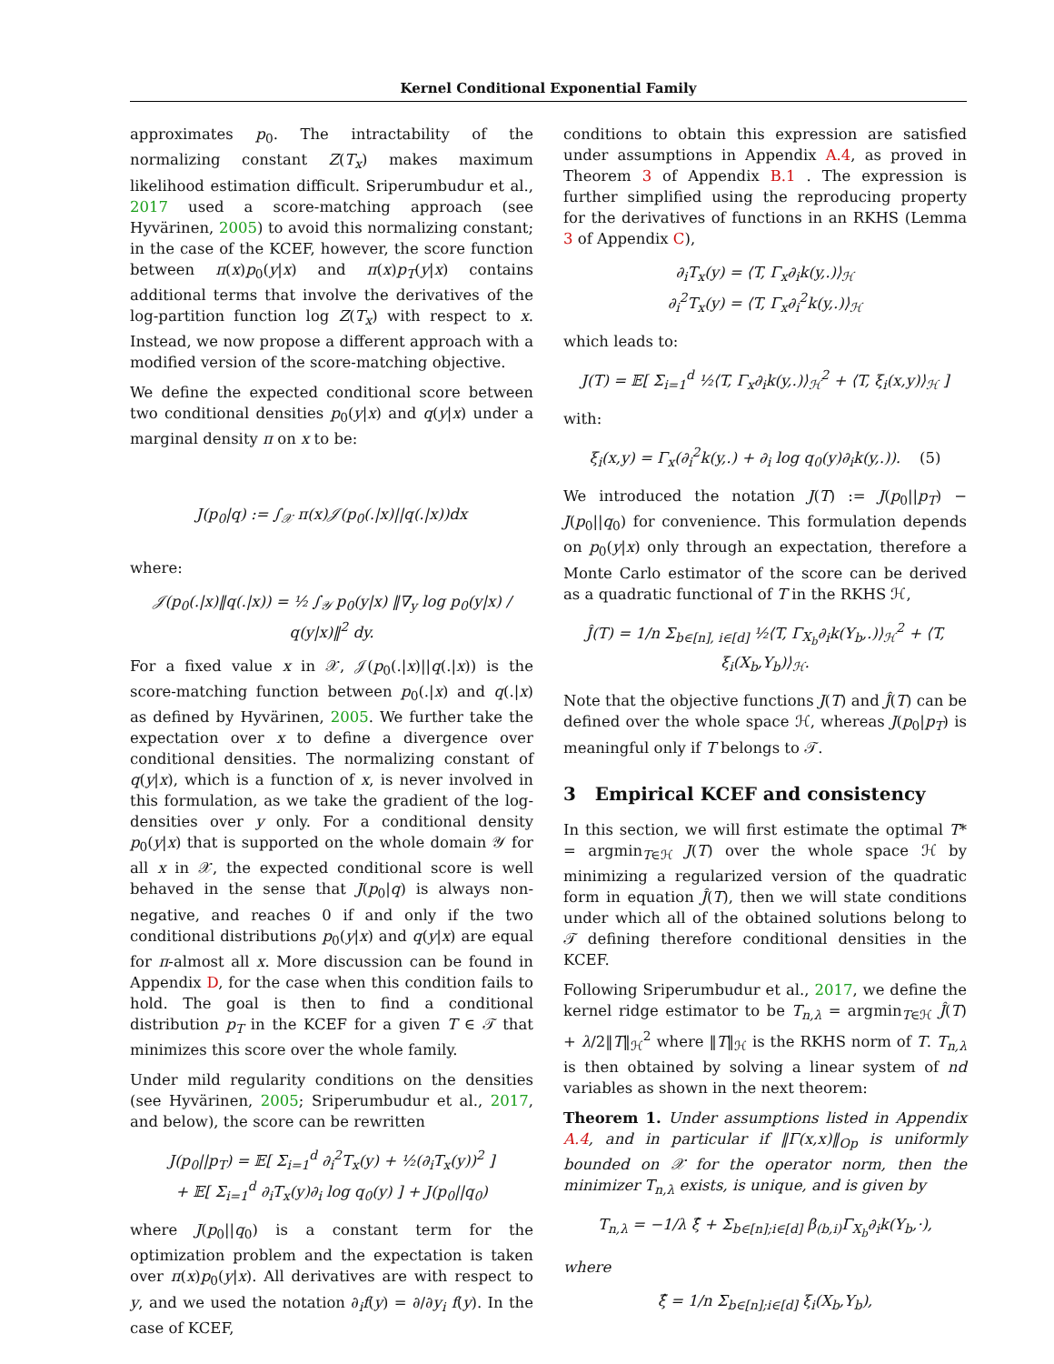Kernel Conditional Exponential Family
approximates p<sub>0</sub>. The intractability of the normalizing constant Z(T<sub>x</sub>) makes maximum likelihood estimation difficult. Sriperumbudur et al., 2017 used a score-matching approach (see Hyvärinen, 2005) to avoid this normalizing constant; in the case of the KCEF, however, the score function between π(x)p<sub>0</sub>(y|x) and π(x)p<sub>T</sub>(y|x) contains additional terms that involve the derivatives of the log-partition function log Z(T<sub>x</sub>) with respect to x. Instead, we now propose a different approach with a modified version of the score-matching objective.
We define the expected conditional score between two conditional densities p<sub>0</sub>(y|x) and q(y|x) under a marginal density π on x to be:
J(p<sub>0</sub>|q) := ∫<sub>𝒳</sub> π(x)𝒥(p<sub>0</sub>(.|x)||q(.|x))dx
where:
𝒥(p<sub>0</sub>(.|x)‖q(.|x)) = ½ ∫<sub>𝒴</sub> p<sub>0</sub>(y|x) ‖∇<sub>y</sub> log p<sub>0</sub>(y|x) / q(y|x)‖<sup>2</sup> dy.
For a fixed value x in 𝒳, 𝒥(p<sub>0</sub>(.|x)||q(.|x)) is the score-matching function between p<sub>0</sub>(.|x) and q(.|x) as defined by Hyvärinen, 2005. We further take the expectation over x to define a divergence over conditional densities. The normalizing constant of q(y|x), which is a function of x, is never involved in this formulation, as we take the gradient of the log-densities over y only. For a conditional density p<sub>0</sub>(y|x) that is supported on the whole domain 𝒴 for all x in 𝒳, the expected conditional score is well behaved in the sense that J(p<sub>0</sub>|q) is always non-negative, and reaches 0 if and only if the two conditional distributions p<sub>0</sub>(y|x) and q(y|x) are equal for π-almost all x. More discussion can be found in Appendix D, for the case when this condition fails to hold. The goal is then to find a conditional distribution p<sub>T</sub> in the KCEF for a given T ∈ 𝒯 that minimizes this score over the whole family.
Under mild regularity conditions on the densities (see Hyvärinen, 2005; Sriperumbudur et al., 2017, and below), the score can be rewritten
J(p<sub>0</sub>||p<sub>T</sub>) = 𝔼[ Σ<sub>i=1</sub><sup>d</sup> ∂<sub>i</sub><sup>2</sup>T<sub>x</sub>(y) + ½(∂<sub>i</sub>T<sub>x</sub>(y))<sup>2</sup> ]
+ 𝔼[ Σ<sub>i=1</sub><sup>d</sup> ∂<sub>i</sub>T<sub>x</sub>(y)∂<sub>i</sub> log q<sub>0</sub>(y) ] + J(p<sub>0</sub>||q<sub>0</sub>)
where J(p<sub>0</sub>||q<sub>0</sub>) is a constant term for the optimization problem and the expectation is taken over π(x)p<sub>0</sub>(y|x). All derivatives are with respect to y, and we used the notation ∂<sub>i</sub>f(y) = ∂/∂y<sub>i</sub> f(y). In the case of KCEF,
conditions to obtain this expression are satisfied under assumptions in Appendix A.4, as proved in Theorem 3 of Appendix B.1 . The expression is further simplified using the reproducing property for the derivatives of functions in an RKHS (Lemma 3 of Appendix C),
∂<sub>i</sub>T<sub>x</sub>(y) = ⟨T, Γ<sub>x</sub>∂<sub>i</sub>k(y,.)⟩<sub>ℋ</sub>
∂<sub>i</sub><sup>2</sup>T<sub>x</sub>(y) = ⟨T, Γ<sub>x</sub>∂<sub>i</sub><sup>2</sup>k(y,.)⟩<sub>ℋ</sub>
which leads to:
J(T) = 𝔼[ Σ<sub>i=1</sub><sup>d</sup> ½⟨T, Γ<sub>x</sub>∂<sub>i</sub>k(y,.)⟩<sub>ℋ</sub><sup>2</sup> + ⟨T, ξ<sub>i</sub>(x,y)⟩<sub>ℋ</sub> ]
with:
ξ<sub>i</sub>(x,y) = Γ<sub>x</sub>(∂<sub>i</sub><sup>2</sup>k(y,.) + ∂<sub>i</sub> log q<sub>0</sub>(y)∂<sub>i</sub>k(y,.)). (5)
We introduced the notation J(T) := J(p<sub>0</sub>||p<sub>T</sub>) − J(p<sub>0</sub>||q<sub>0</sub>) for convenience. This formulation depends on p<sub>0</sub>(y|x) only through an expectation, therefore a Monte Carlo estimator of the score can be derived as a quadratic functional of T in the RKHS ℋ,
Ĵ(T) = 1/n Σ<sub>b∈[n], i∈[d]</sub> ½⟨T, Γ<sub>X<sub>b</sub></sub>∂<sub>i</sub>k(Y<sub>b</sub>,.)⟩<sub>ℋ</sub><sup>2</sup> + ⟨T, ξ<sub>i</sub>(X<sub>b</sub>,Y<sub>b</sub>)⟩<sub>ℋ</sub>.
Note that the objective functions J(T) and Ĵ(T) can be defined over the whole space ℋ, whereas J(p<sub>0</sub>|p<sub>T</sub>) is meaningful only if T belongs to 𝒯.
3 Empirical KCEF and consistency
In this section, we will first estimate the optimal T* = argmin<sub>T∈ℋ</sub> J(T) over the whole space ℋ by minimizing a regularized version of the quadratic form in equation Ĵ(T), then we will state conditions under which all of the obtained solutions belong to 𝒯 defining therefore conditional densities in the KCEF.
Following Sriperumbudur et al., 2017, we define the kernel ridge estimator to be T<sub>n,λ</sub> = argmin<sub>T∈ℋ</sub> Ĵ(T) + λ/2‖T‖<sub>ℋ</sub><sup>2</sup> where ‖T‖<sub>ℋ</sub> is the RKHS norm of T. T<sub>n,λ</sub> is then obtained by solving a linear system of nd variables as shown in the next theorem:
Theorem 1. Under assumptions listed in Appendix A.4, and in particular if ‖Γ(x,x)‖<sub>Op</sub> is uniformly bounded on 𝒳 for the operator norm, then the minimizer T<sub>n,λ</sub> exists, is unique, and is given by
T<sub>n,λ</sub> = −1/λ ξ̂ + Σ<sub>b∈[n];i∈[d]</sub> β<sub>(b,i)</sub>Γ<sub>X<sub>b</sub></sub>∂<sub>i</sub>k(Y<sub>b</sub>,·),
where
ξ̂ = 1/n Σ<sub>b∈[n];i∈[d]</sub> ξ<sub>i</sub>(X<sub>b</sub>,Y<sub>b</sub>),